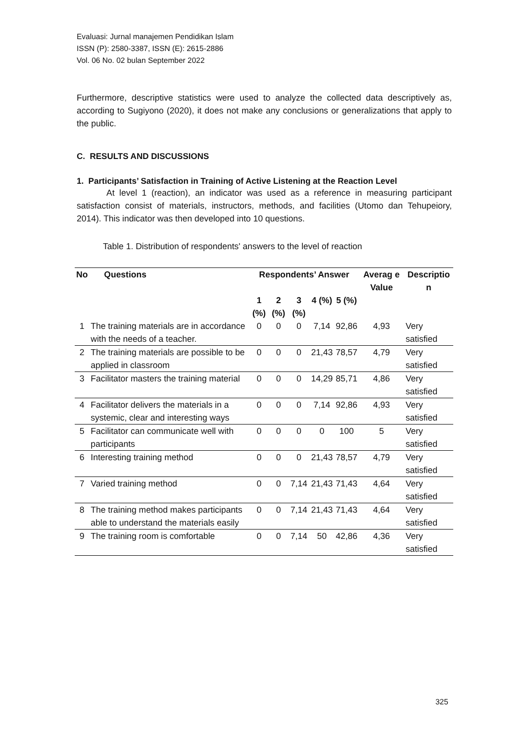Evaluasi: Jurnal manajemen Pendidikan Islam
ISSN (P): 2580-3387, ISSN (E): 2615-2886
Vol. 06 No. 02 bulan September 2022
Furthermore, descriptive statistics were used to analyze the collected data descriptively as, according to Sugiyono (2020), it does not make any conclusions or generalizations that apply to the public.
C. RESULTS AND DISCUSSIONS
1. Participants’ Satisfaction in Training of Active Listening at the Reaction Level
At level 1 (reaction), an indicator was used as a reference in measuring participant satisfaction consist of materials, instructors, methods, and facilities (Utomo dan Tehupeiory, 2014). This indicator was then developed into 10 questions.
Table 1. Distribution of respondents' answers to the level of reaction
| No | Questions | Respondents’ Answer | | | | | Averag e Value | Descriptio n |
| --- | --- | --- | --- | --- | --- | --- | --- | --- |
| | | 1 (%) | 2 (%) | 3 (%) | 4 (%) | 5 (%) | | |
| 1 | The training materials are in accordance with the needs of a teacher. | 0 | 0 | 0 | 7,14 | 92,86 | 4,93 | Very satisfied |
| 2 | The training materials are possible to be applied in classroom | 0 | 0 | 0 | 21,43 | 78,57 | 4,79 | Very satisfied |
| 3 | Facilitator masters the training material | 0 | 0 | 0 | 14,29 | 85,71 | 4,86 | Very satisfied |
| 4 | Facilitator delivers the materials in a systemic, clear and interesting ways | 0 | 0 | 0 | 7,14 | 92,86 | 4,93 | Very satisfied |
| 5 | Facilitator can communicate well with participants | 0 | 0 | 0 | 0 | 100 | 5 | Very satisfied |
| 6 | Interesting training method | 0 | 0 | 0 | 21,43 | 78,57 | 4,79 | Very satisfied |
| 7 | Varied training method | 0 | 0 | 7,14 | 21,43 | 71,43 | 4,64 | Very satisfied |
| 8 | The training method makes participants able to understand the materials easily | 0 | 0 | 7,14 | 21,43 | 71,43 | 4,64 | Very satisfied |
| 9 | The training room is comfortable | 0 | 0 | 7,14 | 50 | 42,86 | 4,36 | Very satisfied |
325